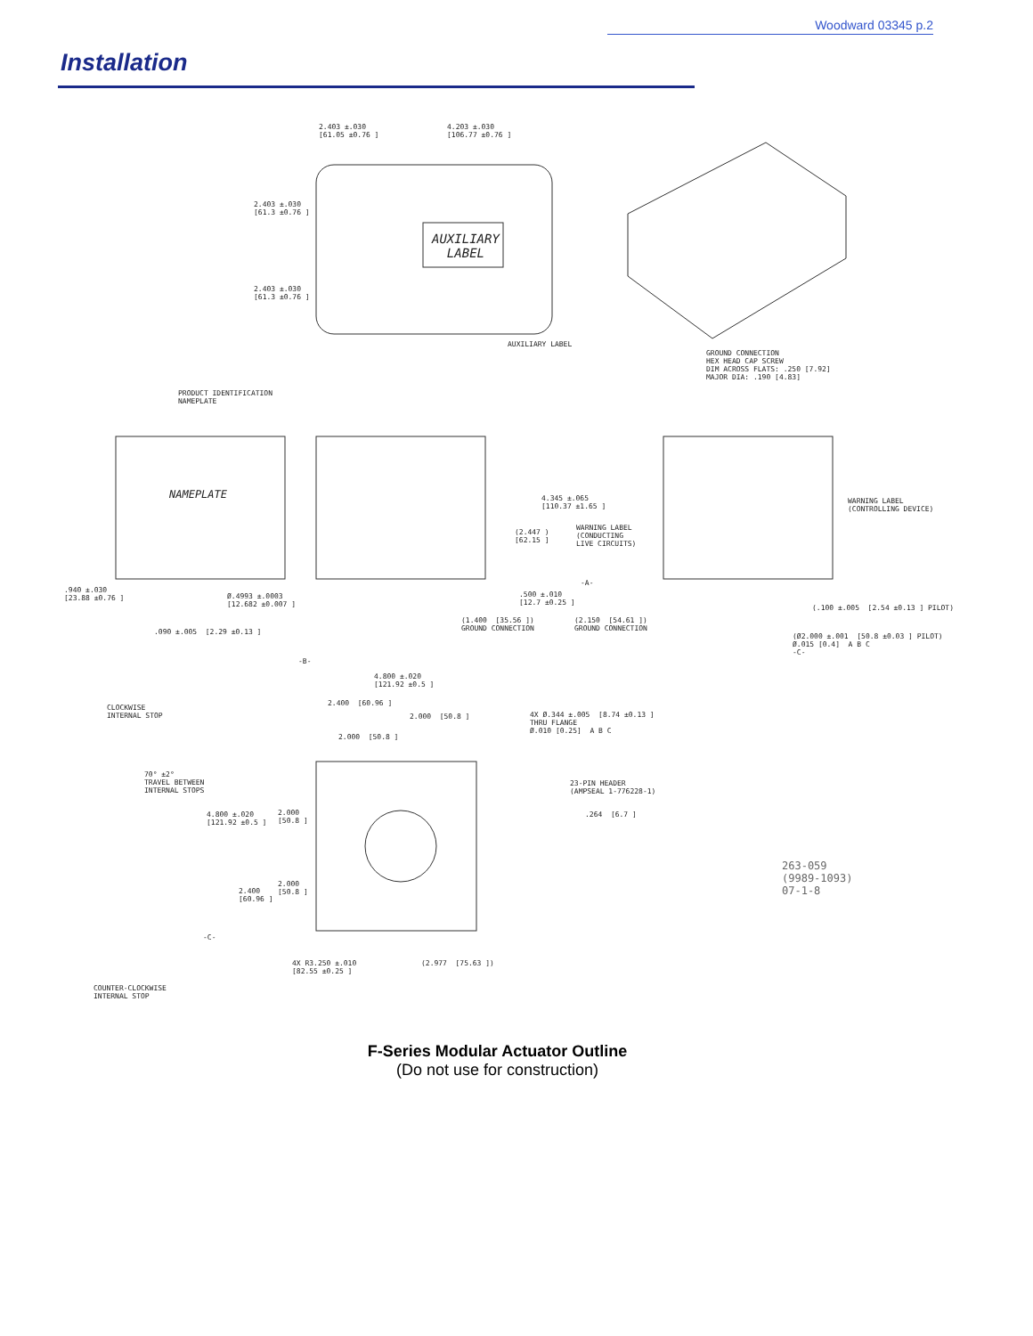Woodward 03345 p.2
Installation
2.403 ±.030 [61.05 ±0.76 ] 4.203 ±.030 [106.77 ±0.76 ]
2.403 ±.030 [61.3 ±0.76 ]
2.403 ±.030 [61.3 ±0.76 ]
AUXILIARY LABEL
AUXILIARY LABEL
GROUND CONNECTION HEX HEAD CAP SCREW DIM ACROSS FLATS: .250 [7.92] MAJOR DIA: .190 [4.83]
PRODUCT IDENTIFICATION NAMEPLATE
NAMEPLATE 4.345 ±.065 [110.37 ±1.65 ]
(2.447 ) [62.15 ]
WARNING LABEL (CONDUCTING LIVE CIRCUITS)
WARNING LABEL (CONTROLLING DEVICE)
-A-
.940 ±.030 [23.88 ±0.76 ]
Ø.4993 ±.0003 [12.682 ±0.007 ] .500 ±.010 [12.7 ±0.25 ]
.090 ±.005 [2.29 ±0.13 ]
(1.400 [35.56 ]) GROUND CONNECTION (2.150 [54.61 ]) GROUND CONNECTION
(.100 ±.005 [2.54 ±0.13 ] PILOT)
(Ø2.000 ±.001 [50.8 ±0.03 ] PILOT) Ø.015 [0.4] A B C -C-
-B-
4.800 ±.020 [121.92 ±0.5 ]
CLOCKWISE INTERNAL STOP
2.400 [60.96 ]
2.000 [50.8 ]
2.000 [50.8 ]
4X Ø.344 ±.005 [8.74 ±0.13 ] THRU FLANGE Ø.010 [0.25] A B C
70° ±2° TRAVEL BETWEEN INTERNAL STOPS
23-PIN HEADER (AMPSEAL 1-776228-1)
4.800 ±.020 [121.92 ±0.5 ] 2.000 [50.8 ] .264 [6.7 ]
263-059 (9989-1093) 07-1-8
2.000 [50.8 ]
2.400 [60.96 ]
-C-
(2.977 [75.63 ]) 4X R3.250 ±.010 [82.55 ±0.25 ]
COUNTER-CLOCKWISE INTERNAL STOP
F-Series Modular Actuator Outline
(Do not use for construction)